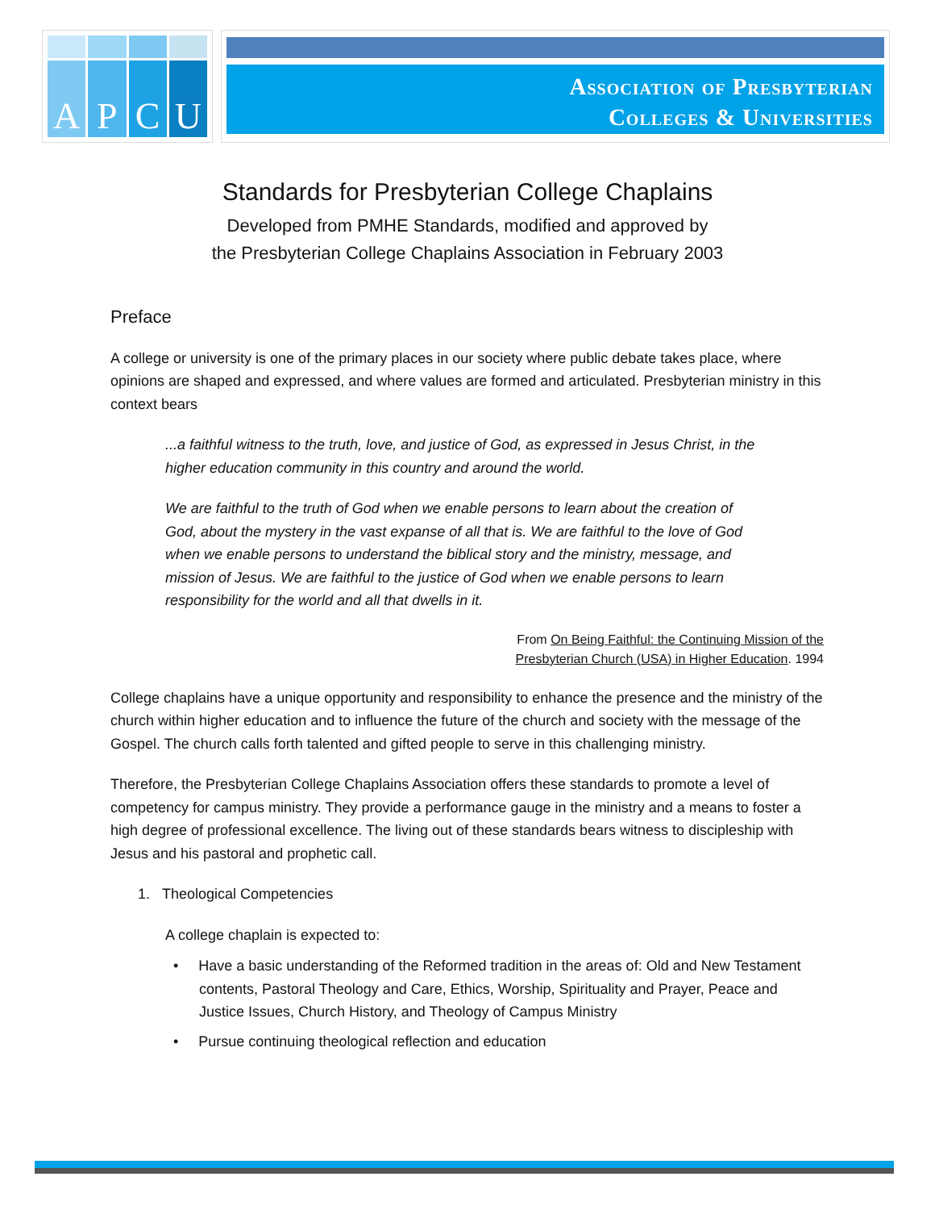A
P
C
U
Association of Presbyterian
Colleges & Universities
Standards for Presbyterian College Chaplains
Developed from PMHE Standards, modified and approved by
the Presbyterian College Chaplains Association in February 2003
Preface
A college or university is one of the primary places in our society where public debate takes place, where opinions are shaped and expressed, and where values are formed and articulated. Presbyterian ministry in this context bears
...a faithful witness to the truth, love, and justice of God, as expressed in Jesus Christ, in the higher education community in this country and around the world.
We are faithful to the truth of God when we enable persons to learn about the creation of God, about the mystery in the vast expanse of all that is. We are faithful to the love of God when we enable persons to understand the biblical story and the ministry, message, and mission of Jesus. We are faithful to the justice of God when we enable persons to learn responsibility for the world and all that dwells in it.
From On Being Faithful: the Continuing Mission of the
Presbyterian Church (USA) in Higher Education. 1994
College chaplains have a unique opportunity and responsibility to enhance the presence and the ministry of the church within higher education and to influence the future of the church and society with the message of the Gospel. The church calls forth talented and gifted people to serve in this challenging ministry.
Therefore, the Presbyterian College Chaplains Association offers these standards to promote a level of competency for campus ministry. They provide a performance gauge in the ministry and a means to foster a high degree of professional excellence. The living out of these standards bears witness to discipleship with Jesus and his pastoral and prophetic call.
1. Theological Competencies
A college chaplain is expected to:
• Have a basic understanding of the Reformed tradition in the areas of: Old and New Testament contents, Pastoral Theology and Care, Ethics, Worship, Spirituality and Prayer, Peace and Justice Issues, Church History, and Theology of Campus Ministry
• Pursue continuing theological reflection and education